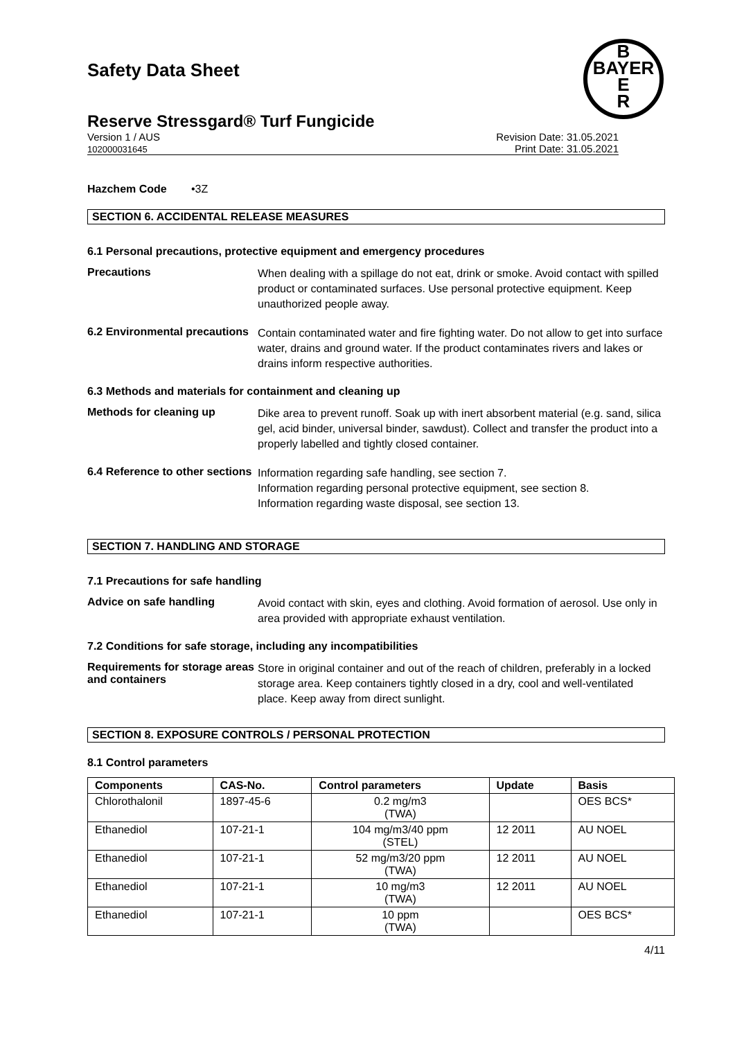B
BAYER
E
R
Safety Data Sheet
Reserve Stressgard® Turf Fungicide
Version 1 / AUS
102000031645
Revision Date: 31.05.2021
Print Date: 31.05.2021
Hazchem Code •3Z
SECTION 6. ACCIDENTAL RELEASE MEASURES
6.1 Personal precautions, protective equipment and emergency procedures
Precautions
When dealing with a spillage do not eat, drink or smoke. Avoid contact with spilled product or contaminated surfaces. Use personal protective equipment. Keep unauthorized people away.
6.2 Environmental precautions
Contain contaminated water and fire fighting water. Do not allow to get into surface water, drains and ground water. If the product contaminates rivers and lakes or drains inform respective authorities.
6.3 Methods and materials for containment and cleaning up
Methods for cleaning up
Dike area to prevent runoff. Soak up with inert absorbent material (e.g. sand, silica gel, acid binder, universal binder, sawdust). Collect and transfer the product into a properly labelled and tightly closed container.
6.4 Reference to other sections
Information regarding safe handling, see section 7.
Information regarding personal protective equipment, see section 8.
Information regarding waste disposal, see section 13.
SECTION 7. HANDLING AND STORAGE
7.1 Precautions for safe handling
Advice on safe handling
Avoid contact with skin, eyes and clothing. Avoid formation of aerosol. Use only in area provided with appropriate exhaust ventilation.
7.2 Conditions for safe storage, including any incompatibilities
Requirements for storage areas and containers
Store in original container and out of the reach of children, preferably in a locked storage area. Keep containers tightly closed in a dry, cool and well-ventilated place. Keep away from direct sunlight.
SECTION 8. EXPOSURE CONTROLS / PERSONAL PROTECTION
8.1 Control parameters
| Components | CAS-No. | Control parameters | Update | Basis |
| --- | --- | --- | --- | --- |
| Chlorothalonil | 1897-45-6 | 0.2 mg/m3 (TWA) | | OES BCS* |
| Ethanediol | 107-21-1 | 104 mg/m3/40 ppm (STEL) | 12 2011 | AU NOEL |
| Ethanediol | 107-21-1 | 52 mg/m3/20 ppm (TWA) | 12 2011 | AU NOEL |
| Ethanediol | 107-21-1 | 10 mg/m3 (TWA) | 12 2011 | AU NOEL |
| Ethanediol | 107-21-1 | 10 ppm (TWA) | | OES BCS* |
4/11